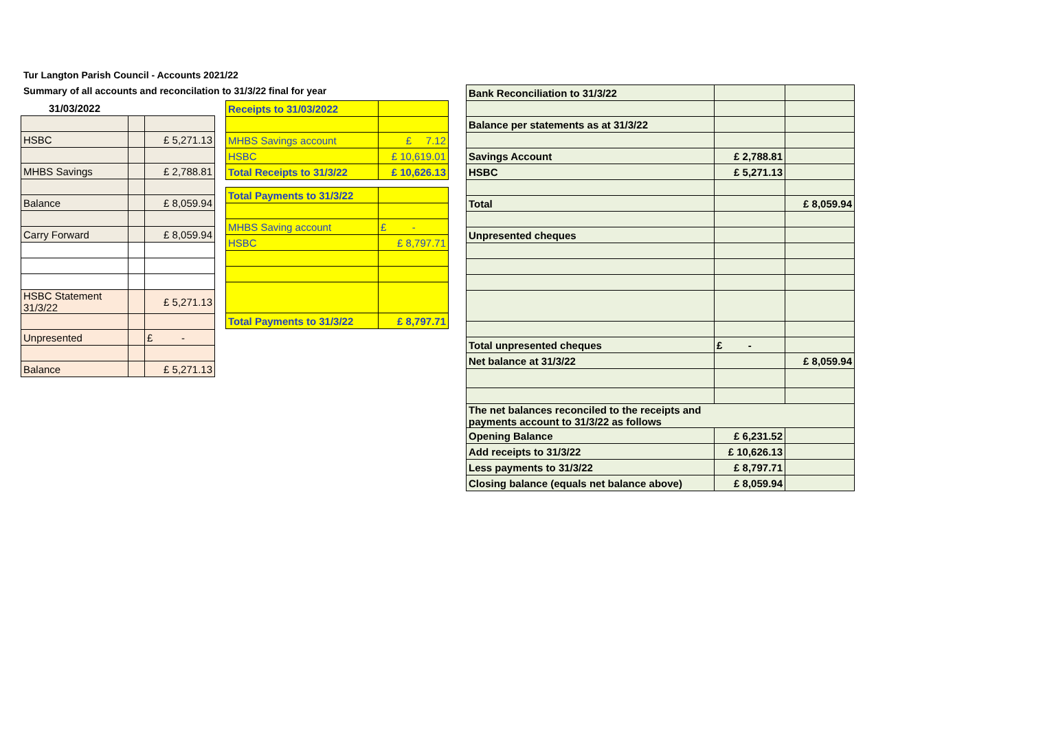Tur Langton Parish Council - Accounts 2021/22
Summary of all accounts and reconcilation to 31/3/22 final for year
| 31/03/2022 | | |
| HSBC | | £ 5,271.13 |
| MHBS Savings | | £ 2,788.81 |
| Balance | | £ 8,059.94 |
| Carry Forward | | £ 8,059.94 |
| HSBC Statement 31/3/22 | | £ 5,271.13 |
| Unpresented | | £ - |
| Balance | | £ 5,271.13 |
| Receipts to 31/03/2022 | |
| MHBS Savings account | £ 7.12 |
| HSBC | £ 10,619.01 |
| Total Receipts to 31/3/22 | £ 10,626.13 |
| Total Payments to 31/3/22 | |
| MHBS Saving account | £ - |
| HSBC | £ 8,797.71 |
| Total Payments to 31/3/22 | £ 8,797.71 |
| Bank Reconciliation to 31/3/22 | | |
| Balance per statements as at 31/3/22 | | |
| Savings Account | £ 2,788.81 | |
| HSBC | £ 5,271.13 | |
| Total | | £ 8,059.94 |
| Unpresented cheques | | |
| Total unpresented cheques | £ - | |
| Net balance at 31/3/22 | | £ 8,059.94 |
| The net balances reconciled to the receipts and payments account to 31/3/22 as follows | | |
| Opening Balance | £ 6,231.52 | |
| Add receipts to 31/3/22 | £ 10,626.13 | |
| Less payments to 31/3/22 | £ 8,797.71 | |
| Closing balance (equals net balance above) | £ 8,059.94 | |